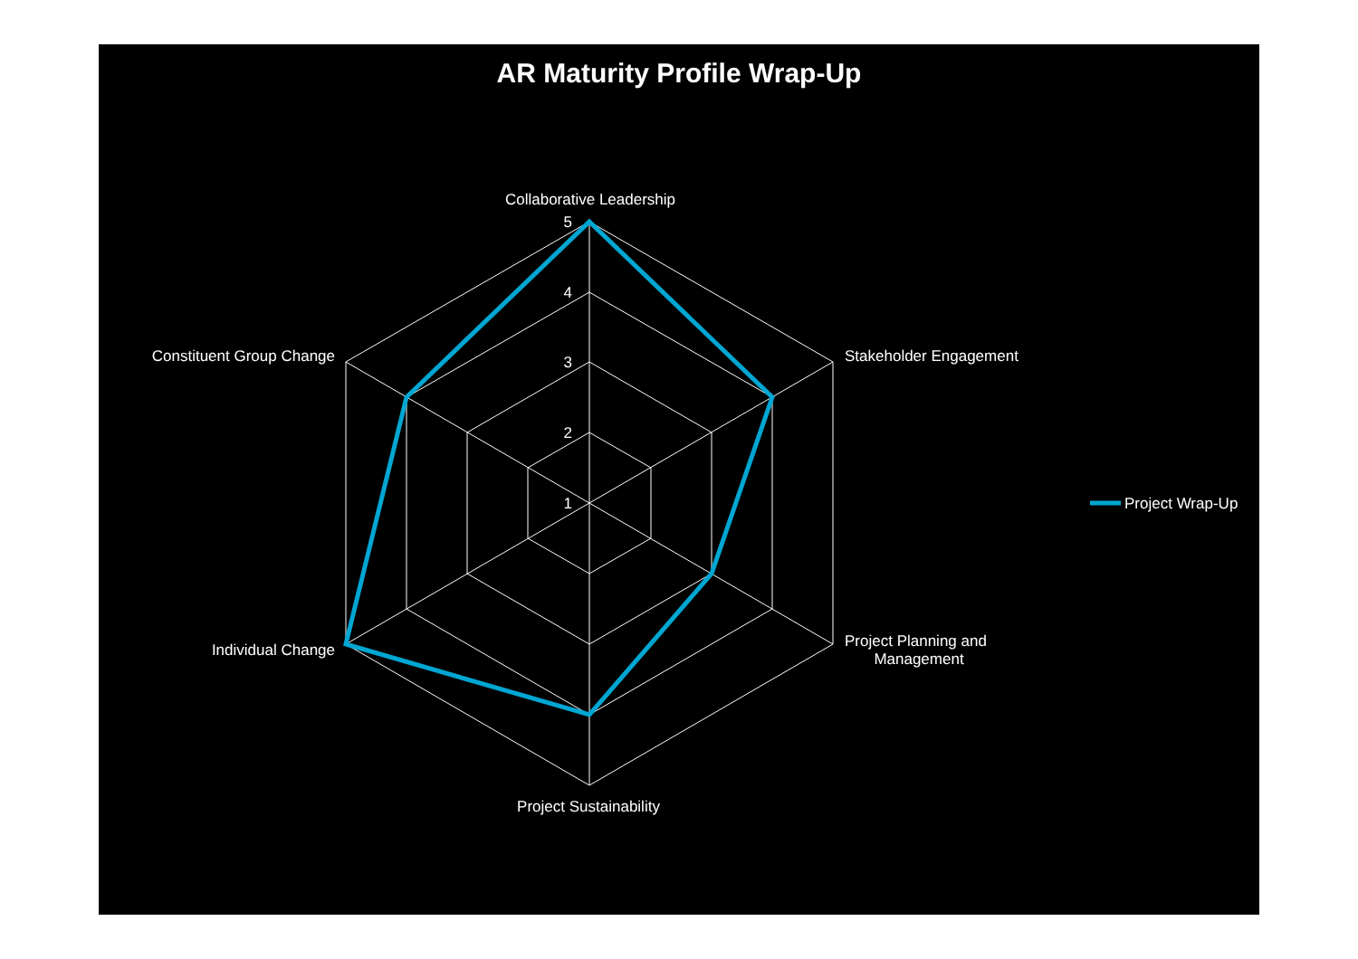AR Maturity Profile Wrap-Up
Collaborative Leadership
Stakeholder Engagement
Project Planning and
Management
Project Sustainability
Individual Change
Constituent Group Change
5
4
3
2
1
Project Wrap-Up